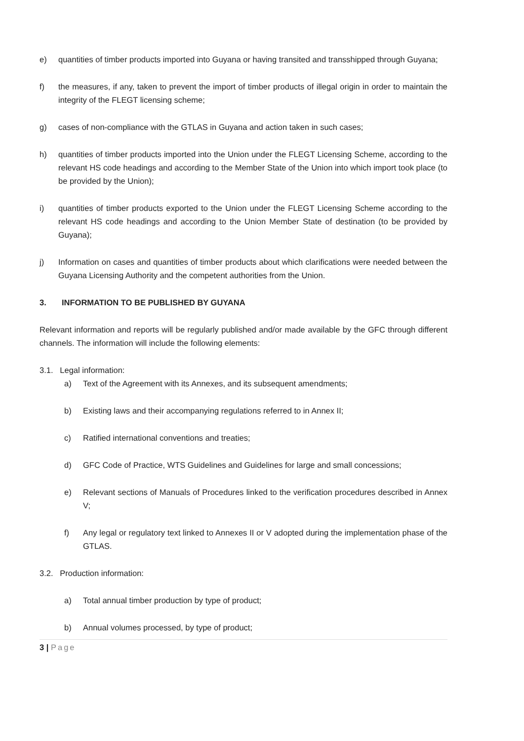e) quantities of timber products imported into Guyana or having transited and transshipped through Guyana;
f) the measures, if any, taken to prevent the import of timber products of illegal origin in order to maintain the integrity of the FLEGT licensing scheme;
g) cases of non-compliance with the GTLAS in Guyana and action taken in such cases;
h) quantities of timber products imported into the Union under the FLEGT Licensing Scheme, according to the relevant HS code headings and according to the Member State of the Union into which import took place (to be provided by the Union);
i) quantities of timber products exported to the Union under the FLEGT Licensing Scheme according to the relevant HS code headings and according to the Union Member State of destination (to be provided by Guyana);
j) Information on cases and quantities of timber products about which clarifications were needed between the Guyana Licensing Authority and the competent authorities from the Union.
3. INFORMATION TO BE PUBLISHED BY GUYANA
Relevant information and reports will be regularly published and/or made available by the GFC through different channels. The information will include the following elements:
3.1. Legal information:
a) Text of the Agreement with its Annexes, and its subsequent amendments;
b) Existing laws and their accompanying regulations referred to in Annex II;
c) Ratified international conventions and treaties;
d) GFC Code of Practice, WTS Guidelines and Guidelines for large and small concessions;
e) Relevant sections of Manuals of Procedures linked to the verification procedures described in Annex V;
f) Any legal or regulatory text linked to Annexes II or V adopted during the implementation phase of the GTLAS.
3.2. Production information:
a) Total annual timber production by type of product;
b) Annual volumes processed, by type of product;
3 | Page